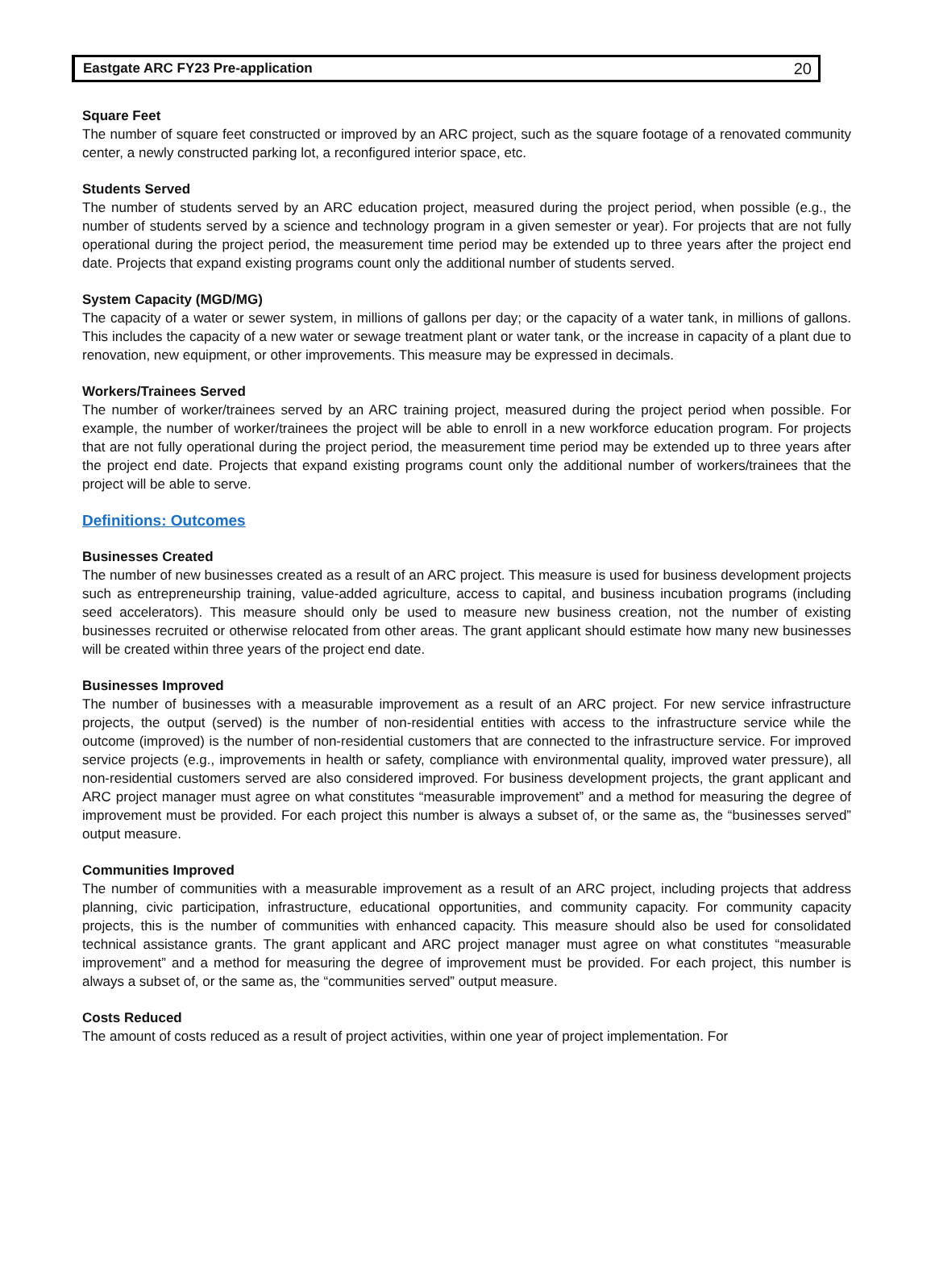Eastgate ARC FY23 Pre-application 20
Square Feet
The number of square feet constructed or improved by an ARC project, such as the square footage of a renovated community center, a newly constructed parking lot, a reconfigured interior space, etc.
Students Served
The number of students served by an ARC education project, measured during the project period, when possible (e.g., the number of students served by a science and technology program in a given semester or year). For projects that are not fully operational during the project period, the measurement time period may be extended up to three years after the project end date. Projects that expand existing programs count only the additional number of students served.
System Capacity (MGD/MG)
The capacity of a water or sewer system, in millions of gallons per day; or the capacity of a water tank, in millions of gallons. This includes the capacity of a new water or sewage treatment plant or water tank, or the increase in capacity of a plant due to renovation, new equipment, or other improvements. This measure may be expressed in decimals.
Workers/Trainees Served
The number of worker/trainees served by an ARC training project, measured during the project period when possible. For example, the number of worker/trainees the project will be able to enroll in a new workforce education program. For projects that are not fully operational during the project period, the measurement time period may be extended up to three years after the project end date. Projects that expand existing programs count only the additional number of workers/trainees that the project will be able to serve.
Definitions: Outcomes
Businesses Created
The number of new businesses created as a result of an ARC project. This measure is used for business development projects such as entrepreneurship training, value-added agriculture, access to capital, and business incubation programs (including seed accelerators). This measure should only be used to measure new business creation, not the number of existing businesses recruited or otherwise relocated from other areas. The grant applicant should estimate how many new businesses will be created within three years of the project end date.
Businesses Improved
The number of businesses with a measurable improvement as a result of an ARC project. For new service infrastructure projects, the output (served) is the number of non-residential entities with access to the infrastructure service while the outcome (improved) is the number of non-residential customers that are connected to the infrastructure service. For improved service projects (e.g., improvements in health or safety, compliance with environmental quality, improved water pressure), all non-residential customers served are also considered improved. For business development projects, the grant applicant and ARC project manager must agree on what constitutes “measurable improvement” and a method for measuring the degree of improvement must be provided. For each project this number is always a subset of, or the same as, the “businesses served” output measure.
Communities Improved
The number of communities with a measurable improvement as a result of an ARC project, including projects that address planning, civic participation, infrastructure, educational opportunities, and community capacity. For community capacity projects, this is the number of communities with enhanced capacity. This measure should also be used for consolidated technical assistance grants. The grant applicant and ARC project manager must agree on what constitutes “measurable improvement” and a method for measuring the degree of improvement must be provided. For each project, this number is always a subset of, or the same as, the “communities served” output measure.
Costs Reduced
The amount of costs reduced as a result of project activities, within one year of project implementation. For